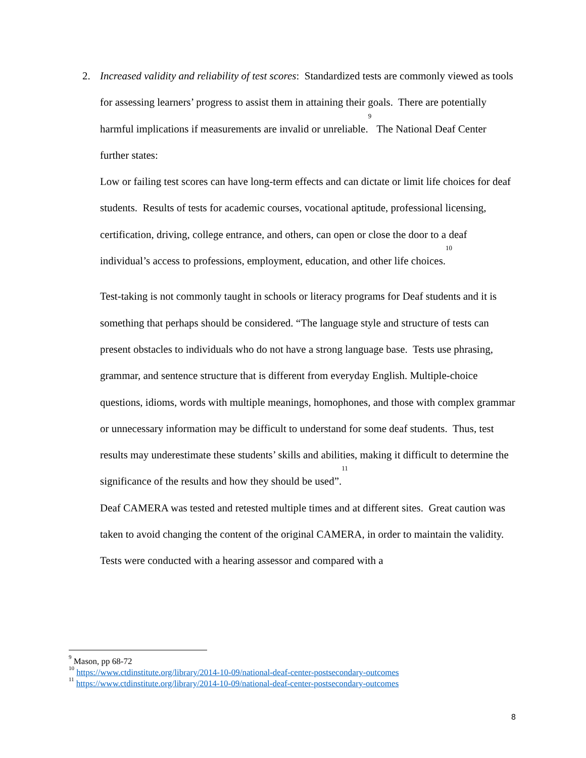2.
Increased validity and reliability of test scores: Standardized tests are commonly viewed as tools for assessing learners’ progress to assist them in attaining their goals. There are potentially harmful implications if measurements are invalid or unreliable.<sup>9</sup> The National Deaf Center further states:
Low or failing test scores can have long-term effects and can dictate or limit life choices for deaf students. Results of tests for academic courses, vocational aptitude, professional licensing, certification, driving, college entrance, and others, can open or close the door to a deaf individual’s access to professions, employment, education, and other life choices.<sup>10</sup>
Test-taking is not commonly taught in schools or literacy programs for Deaf students and it is something that perhaps should be considered. “The language style and structure of tests can present obstacles to individuals who do not have a strong language base. Tests use phrasing, grammar, and sentence structure that is different from everyday English. Multiple-choice questions, idioms, words with multiple meanings, homophones, and those with complex grammar or unnecessary information may be difficult to understand for some deaf students. Thus, test results may underestimate these students’ skills and abilities, making it difficult to determine the significance of the results and how they should be used”.<sup>11</sup>
Deaf CAMERA was tested and retested multiple times and at different sites. Great caution was taken to avoid changing the content of the original CAMERA, in order to maintain the validity. Tests were conducted with a hearing assessor and compared with a
<sup>9</sup> Mason, pp 68-72
<sup>10</sup> https://www.ctdinstitute.org/library/2014-10-09/national-deaf-center-postsecondary-outcomes
<sup>11</sup> https://www.ctdinstitute.org/library/2014-10-09/national-deaf-center-postsecondary-outcomes
8